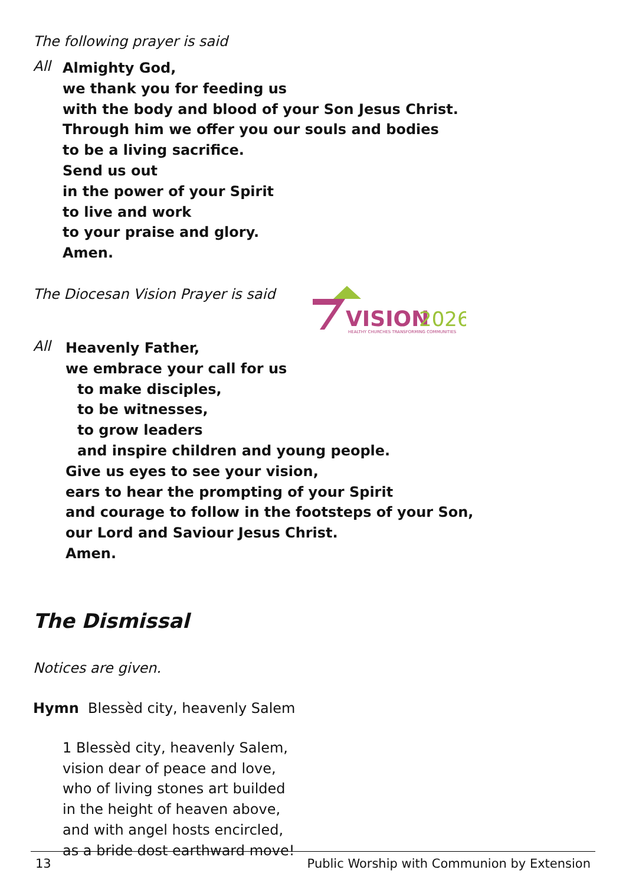The following prayer is said
All
Almighty God,
we thank you for feeding us
with the body and blood of your Son Jesus Christ.
Through him we offer you our souls and bodies
to be a living sacrifice.
Send us out
in the power of your Spirit
to live and work
to your praise and glory.
Amen.
The Diocesan Vision Prayer is said
VISION
2026
HEALTHY CHURCHES TRANSFORMING COMMUNITIES
All
Heavenly Father,
we embrace your call for us
to make disciples,
to be witnesses,
to grow leaders
and inspire children and young people.
Give us eyes to see your vision,
ears to hear the prompting of your Spirit
and courage to follow in the footsteps of your Son,
our Lord and Saviour Jesus Christ.
Amen.
The Dismissal
Notices are given.
Hymn Blessèd city, heavenly Salem
1 Blessèd city, heavenly Salem,
vision dear of peace and love,
who of living stones art builded
in the height of heaven above,
and with angel hosts encircled,
as a bride dost earthward move!
13 Public Worship with Communion by Extension